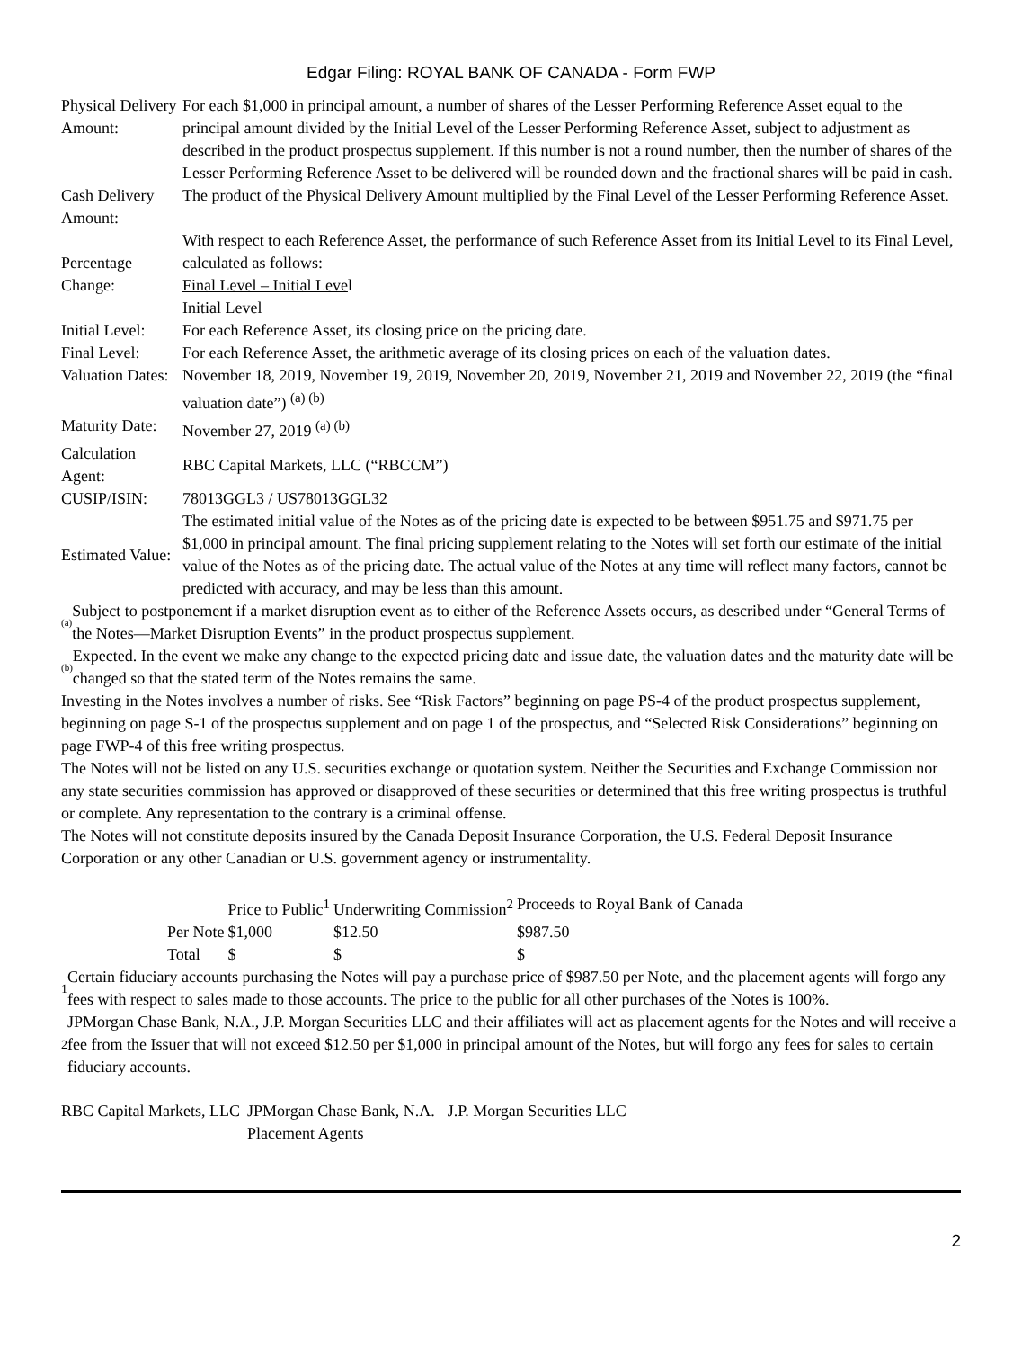Edgar Filing: ROYAL BANK OF CANADA - Form FWP
| Physical Delivery Amount: | For each $1,000 in principal amount, a number of shares of the Lesser Performing Reference Asset equal to the principal amount divided by the Initial Level of the Lesser Performing Reference Asset, subject to adjustment as described in the product prospectus supplement. If this number is not a round number, then the number of shares of the Lesser Performing Reference Asset to be delivered will be rounded down and the fractional shares will be paid in cash. |
| Cash Delivery Amount: | The product of the Physical Delivery Amount multiplied by the Final Level of the Lesser Performing Reference Asset. |
| Percentage Change: | With respect to each Reference Asset, the performance of such Reference Asset from its Initial Level to its Final Level, calculated as follows: Final Level – Initial Leve l Initial Level |
| Initial Level: | For each Reference Asset, its closing price on the pricing date. |
| Final Level: | For each Reference Asset, the arithmetic average of its closing prices on each of the valuation dates. |
| Valuation Dates: | November 18, 2019, November 19, 2019, November 20, 2019, November 21, 2019 and November 22, 2019 (the “final valuation date”) <sup>(a) (b)</sup> |
| Maturity Date: | November 27, 2019 <sup>(a) (b)</sup> |
| Calculation Agent: | RBC Capital Markets, LLC (“RBCCM”) |
| CUSIP/ISIN: | 78013GGL3 / US78013GGL32 |
| Estimated Value: | The estimated initial value of the Notes as of the pricing date is expected to be between $951.75 and $971.75 per $1,000 in principal amount. The final pricing supplement relating to the Notes will set forth our estimate of the initial value of the Notes as of the pricing date. The actual value of the Notes at any time will reflect many factors, cannot be predicted with accuracy, and may be less than this amount. |
(a) Subject to postponement if a market disruption event as to either of the Reference Assets occurs, as described under “General Terms of the Notes—Market Disruption Events” in the product prospectus supplement.
(b) Expected. In the event we make any change to the expected pricing date and issue date, the valuation dates and the maturity date will be changed so that the stated term of the Notes remains the same.
Investing in the Notes involves a number of risks. See “Risk Factors” beginning on page PS-4 of the product prospectus supplement, beginning on page S-1 of the prospectus supplement and on page 1 of the prospectus, and “Selected Risk Considerations” beginning on page FWP-4 of this free writing prospectus.
The Notes will not be listed on any U.S. securities exchange or quotation system. Neither the Securities and Exchange Commission nor any state securities commission has approved or disapproved of these securities or determined that this free writing prospectus is truthful or complete. Any representation to the contrary is a criminal offense.
The Notes will not constitute deposits insured by the Canada Deposit Insurance Corporation, the U.S. Federal Deposit Insurance Corporation or any other Canadian or U.S. government agency or instrumentality.
| | Price to Public<sup>1</sup> | Underwriting Commission<sup>2</sup> | Proceeds to Royal Bank of Canada |
| --- | --- | --- | --- |
| Per Note | $1,000 | $12.50 | $987.50 |
| Total | $ | $ | $ |
1 Certain fiduciary accounts purchasing the Notes will pay a purchase price of $987.50 per Note, and the placement agents will forgo any fees with respect to sales made to those accounts. The price to the public for all other purchases of the Notes is 100%.
2 JPMorgan Chase Bank, N.A., J.P. Morgan Securities LLC and their affiliates will act as placement agents for the Notes and will receive a fee from the Issuer that will not exceed $12.50 per $1,000 in principal amount of the Notes, but will forgo any fees for sales to certain fiduciary accounts.
| RBC Capital Markets, LLC | JPMorgan Chase Bank, N.A. | J.P. Morgan Securities LLC |
| | Placement Agents | |
2